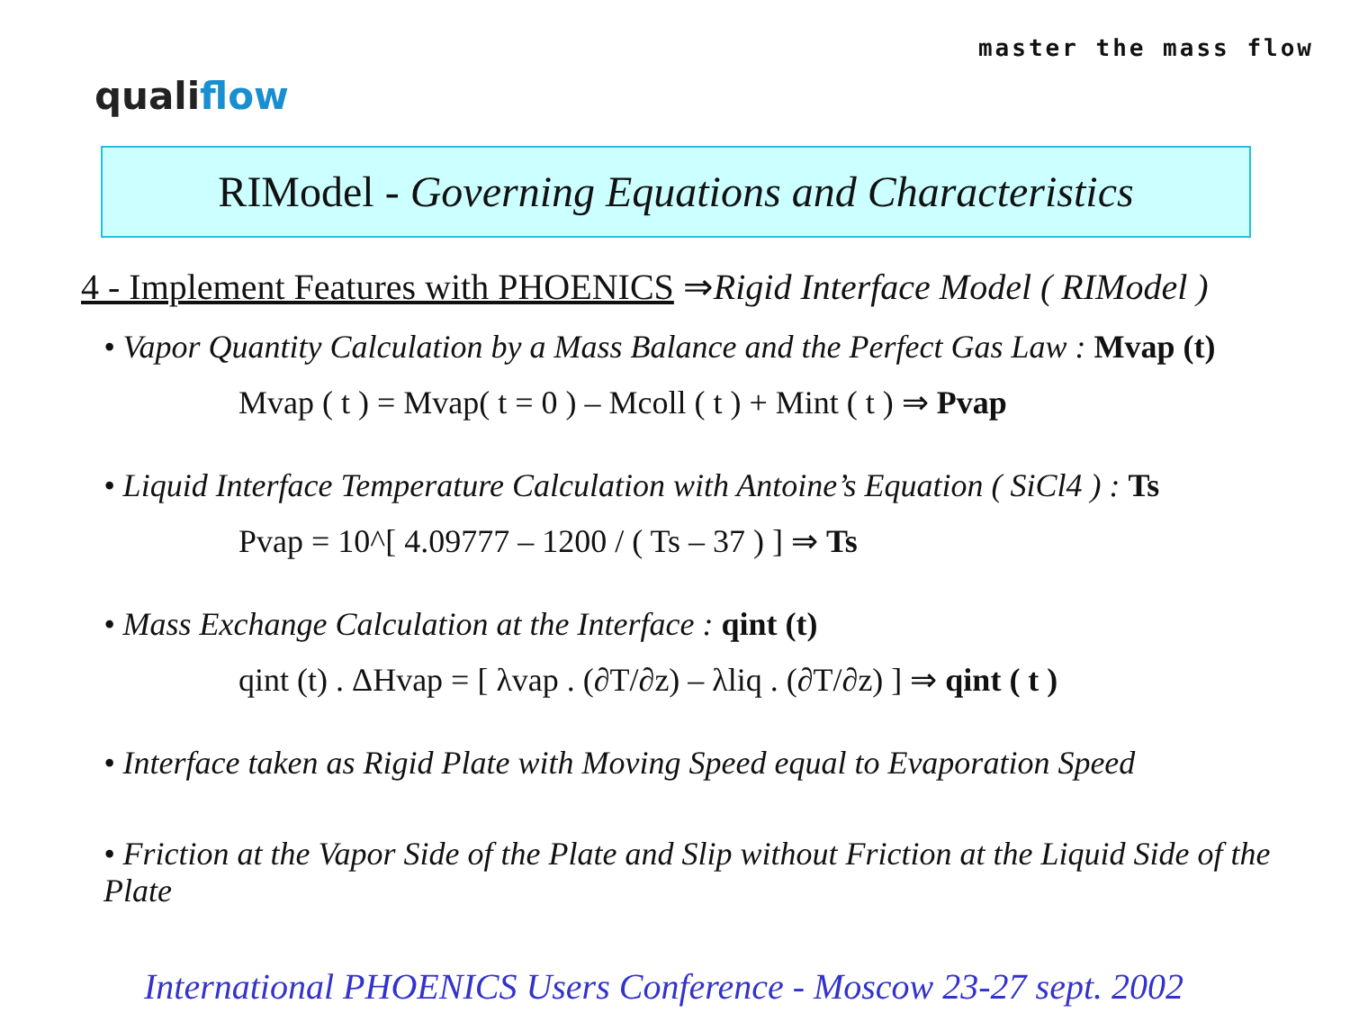master the mass flow
qualiflow
RIModel - Governing Equations and Characteristics
4 - Implement Features with PHOENICS ⇒Rigid Interface Model ( RIModel )
• Vapor Quantity Calculation by a Mass Balance and the Perfect Gas Law : Mvap (t)
Mvap ( t ) = Mvap( t = 0 ) – Mcoll ( t ) + Mint ( t ) ⇒ Pvap
• Liquid Interface Temperature Calculation with Antoine’s Equation ( SiCl4 ) : Ts
Pvap = 10^[ 4.09777 – 1200 / ( Ts – 37 ) ] ⇒ Ts
• Mass Exchange Calculation at the Interface : qint (t)
qint (t) . ΔHvap = [ λvap . (∂T/∂z) – λliq . (∂T/∂z) ] ⇒ qint ( t )
• Interface taken as Rigid Plate with Moving Speed equal to Evaporation Speed
• Friction at the Vapor Side of the Plate and Slip without Friction at the Liquid Side of the Plate
International PHOENICS Users Conference - Moscow 23-27 sept. 2002